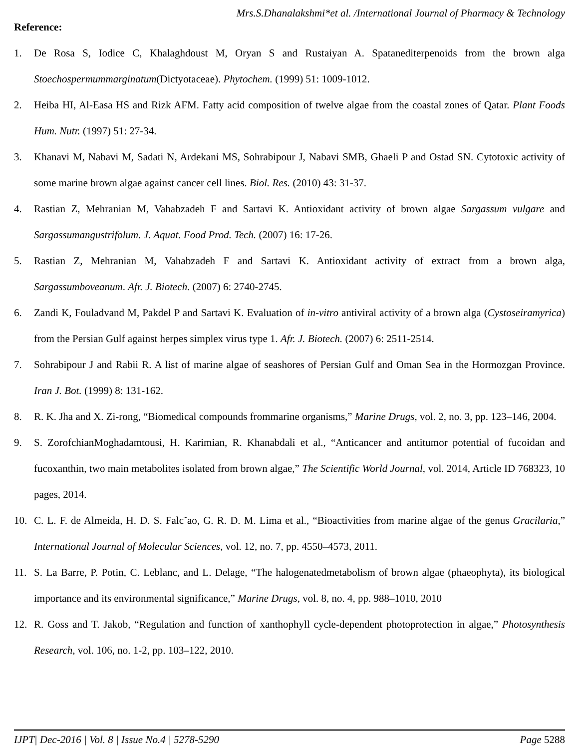Mrs.S.Dhanalakshmi*et al. /International Journal of Pharmacy & Technology
Reference:
1. De Rosa S, Iodice C, Khalaghdoust M, Oryan S and Rustaiyan A. Spatanediterpenoids from the brown alga Stoechospermummarginatum(Dictyotaceae). Phytochem. (1999) 51: 1009-1012.
2. Heiba HI, Al-Easa HS and Rizk AFM. Fatty acid composition of twelve algae from the coastal zones of Qatar. Plant Foods Hum. Nutr. (1997) 51: 27-34.
3. Khanavi M, Nabavi M, Sadati N, Ardekani MS, Sohrabipour J, Nabavi SMB, Ghaeli P and Ostad SN. Cytotoxic activity of some marine brown algae against cancer cell lines. Biol. Res. (2010) 43: 31-37.
4. Rastian Z, Mehranian M, Vahabzadeh F and Sartavi K. Antioxidant activity of brown algae Sargassum vulgare and Sargassumangustrifolum. J. Aquat. Food Prod. Tech. (2007) 16: 17-26.
5. Rastian Z, Mehranian M, Vahabzadeh F and Sartavi K. Antioxidant activity of extract from a brown alga, Sargassumboveanum. Afr. J. Biotech. (2007) 6: 2740-2745.
6. Zandi K, Fouladvand M, Pakdel P and Sartavi K. Evaluation of in-vitro antiviral activity of a brown alga (Cystoseiramyrica) from the Persian Gulf against herpes simplex virus type 1. Afr. J. Biotech. (2007) 6: 2511-2514.
7. Sohrabipour J and Rabii R. A list of marine algae of seashores of Persian Gulf and Oman Sea in the Hormozgan Province. Iran J. Bot. (1999) 8: 131-162.
8. R. K. Jha and X. Zi-rong, “Biomedical compounds frommarine organisms,” Marine Drugs, vol. 2, no. 3, pp. 123–146, 2004.
9. S. ZorofchianMoghadamtousi, H. Karimian, R. Khanabdali et al., “Anticancer and antitumor potential of fucoidan and fucoxanthin, two main metabolites isolated from brown algae,” The Scientific World Journal, vol. 2014, Article ID 768323, 10 pages, 2014.
10. C. L. F. de Almeida, H. D. S. Falc˜ao, G. R. D. M. Lima et al., “Bioactivities from marine algae of the genus Gracilaria,” International Journal of Molecular Sciences, vol. 12, no. 7, pp. 4550–4573, 2011.
11. S. La Barre, P. Potin, C. Leblanc, and L. Delage, “The halogenatedmetabolism of brown algae (phaeophyta), its biological importance and its environmental significance,” Marine Drugs, vol. 8, no. 4, pp. 988–1010, 2010
12. R. Goss and T. Jakob, “Regulation and function of xanthophyll cycle-dependent photoprotection in algae,” Photosynthesis Research, vol. 106, no. 1-2, pp. 103–122, 2010.
IJPT| Dec-2016 | Vol. 8 | Issue No.4 | 5278-5290 Page 5288